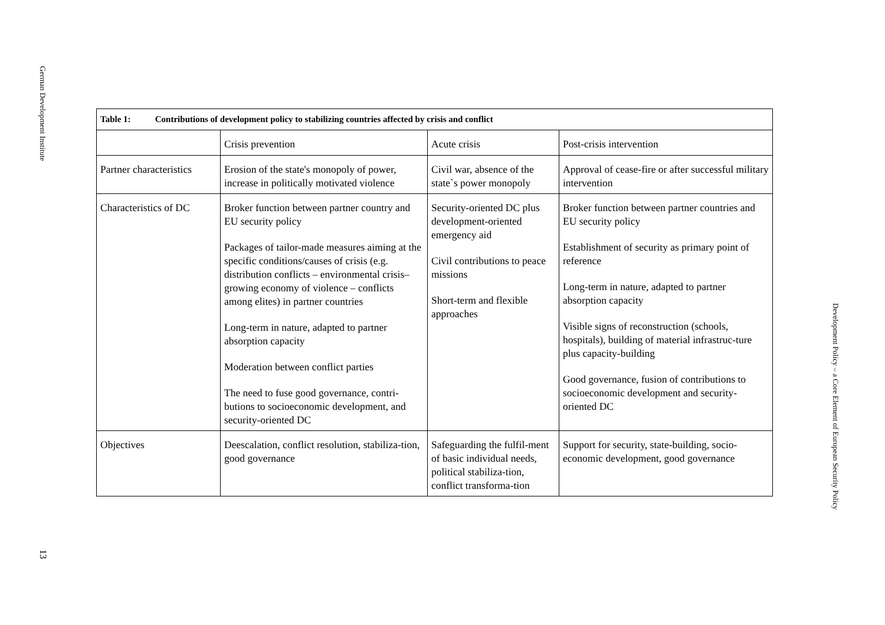German Development Institute
13
| Table 1: Contributions of development policy to stabilizing countries affected by crisis and conflict | | | |
| --- | --- | --- | --- |
| | Crisis prevention | Acute crisis | Post-crisis intervention |
| Partner characteristics | Erosion of the state's monopoly of power, increase in politically motivated violence | Civil war, absence of the state`s power monopoly | Approval of cease-fire or after successful military intervention |
| Characteristics of DC | Broker function between partner country and EU security policy Packages of tailor-made measures aiming at the specific conditions/causes of crisis (e.g. distribution conflicts – environmental crisis– growing economy of violence – conflicts among elites) in partner countries Long-term in nature, adapted to partner absorption capacity Moderation between conflict parties The need to fuse good governance, contri-butions to socioeconomic development, and security-oriented DC | Security-oriented DC plus development-oriented emergency aid Civil contributions to peace missions Short-term and flexible approaches | Broker function between partner countries and EU security policy Establishment of security as primary point of reference Long-term in nature, adapted to partner absorption capacity Visible signs of reconstruction (schools, hospitals), building of material infrastruc-ture plus capacity-building Good governance, fusion of contributions to socioeconomic development and security-oriented DC |
| Objectives | Deescalation, conflict resolution, stabiliza-tion, good governance | Safeguarding the fulfil-ment of basic individual needs, political stabiliza-tion, conflict transforma-tion | Support for security, state-building, socio-economic development, good governance |
Development Policy – a Core Element of European Security Policy